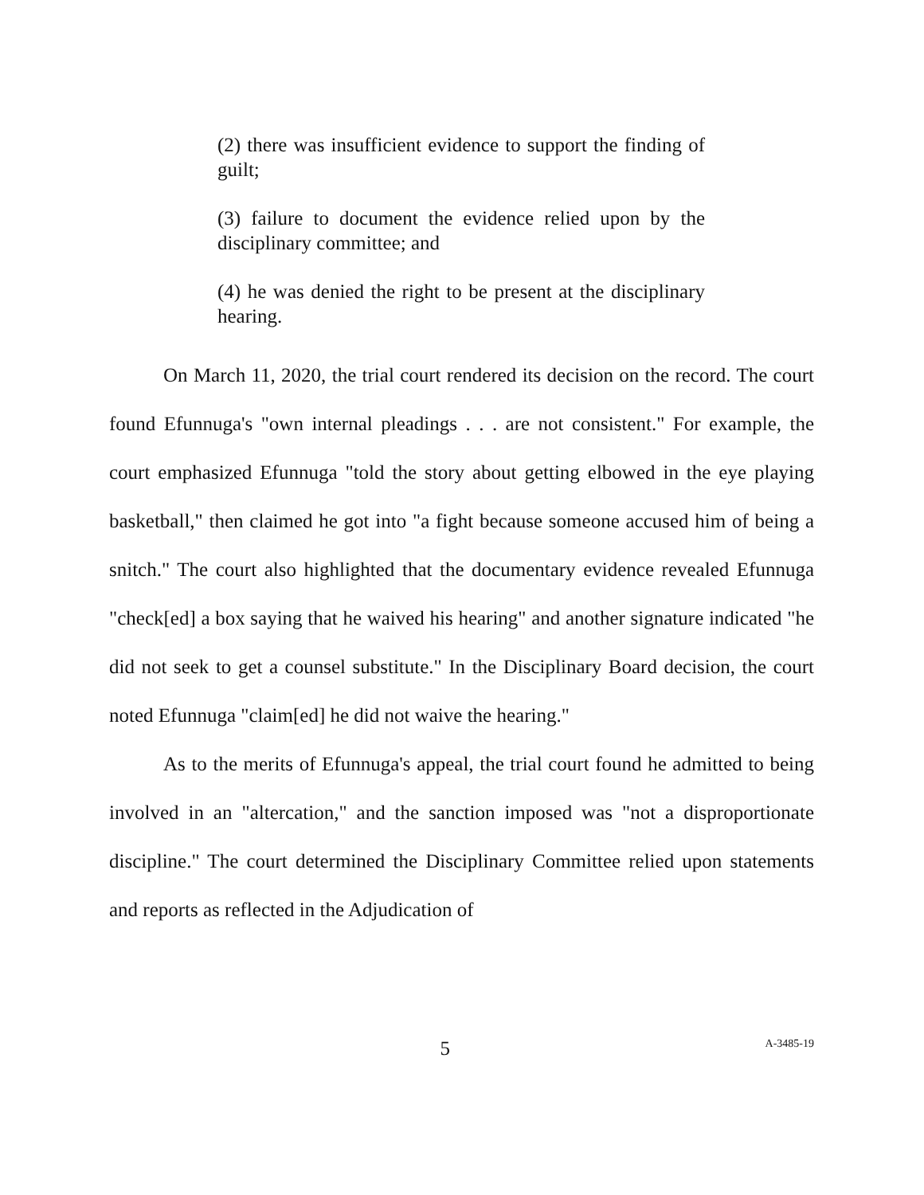(2) there was insufficient evidence to support the finding of guilt;
(3) failure to document the evidence relied upon by the disciplinary committee; and
(4) he was denied the right to be present at the disciplinary hearing.
On March 11, 2020, the trial court rendered its decision on the record. The court found Efunnuga's "own internal pleadings . . . are not consistent." For example, the court emphasized Efunnuga "told the story about getting elbowed in the eye playing basketball," then claimed he got into "a fight because someone accused him of being a snitch." The court also highlighted that the documentary evidence revealed Efunnuga "check[ed] a box saying that he waived his hearing" and another signature indicated "he did not seek to get a counsel substitute." In the Disciplinary Board decision, the court noted Efunnuga "claim[ed] he did not waive the hearing."
As to the merits of Efunnuga's appeal, the trial court found he admitted to being involved in an "altercation," and the sanction imposed was "not a disproportionate discipline." The court determined the Disciplinary Committee relied upon statements and reports as reflected in the Adjudication of
5 A-3485-19